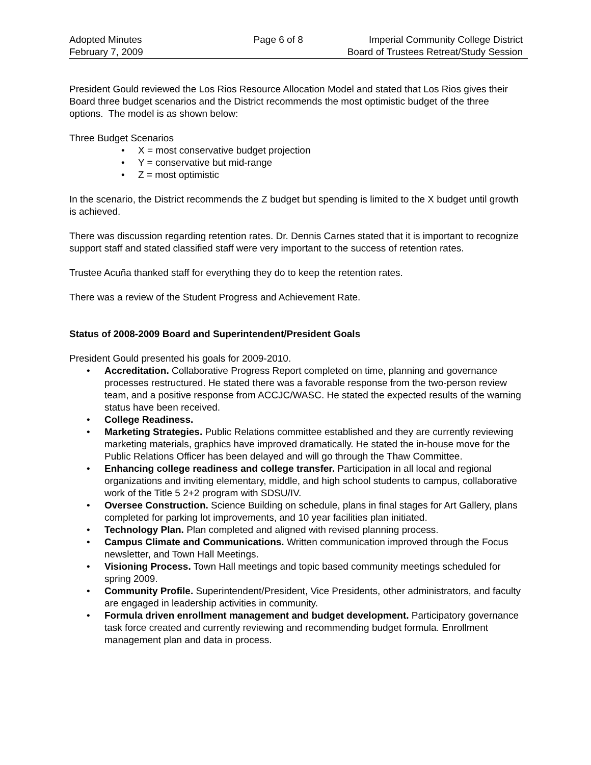Adopted Minutes
February 7, 2009
Page 6 of 8 Imperial Community College District
Board of Trustees Retreat/Study Session
President Gould reviewed the Los Rios Resource Allocation Model and stated that Los Rios gives their Board three budget scenarios and the District recommends the most optimistic budget of the three options. The model is as shown below:
Three Budget Scenarios
• X = most conservative budget projection
• Y = conservative but mid-range
• Z = most optimistic
In the scenario, the District recommends the Z budget but spending is limited to the X budget until growth is achieved.
There was discussion regarding retention rates. Dr. Dennis Carnes stated that it is important to recognize support staff and stated classified staff were very important to the success of retention rates.
Trustee Acuña thanked staff for everything they do to keep the retention rates.
There was a review of the Student Progress and Achievement Rate.
Status of 2008-2009 Board and Superintendent/President Goals
President Gould presented his goals for 2009-2010.
• Accreditation. Collaborative Progress Report completed on time, planning and governance processes restructured. He stated there was a favorable response from the two-person review team, and a positive response from ACCJC/WASC. He stated the expected results of the warning status have been received.
• College Readiness.
• Marketing Strategies. Public Relations committee established and they are currently reviewing marketing materials, graphics have improved dramatically. He stated the in-house move for the Public Relations Officer has been delayed and will go through the Thaw Committee.
• Enhancing college readiness and college transfer. Participation in all local and regional organizations and inviting elementary, middle, and high school students to campus, collaborative work of the Title 5 2+2 program with SDSU/IV.
• Oversee Construction. Science Building on schedule, plans in final stages for Art Gallery, plans completed for parking lot improvements, and 10 year facilities plan initiated.
• Technology Plan. Plan completed and aligned with revised planning process.
• Campus Climate and Communications. Written communication improved through the Focus newsletter, and Town Hall Meetings.
• Visioning Process. Town Hall meetings and topic based community meetings scheduled for spring 2009.
• Community Profile. Superintendent/President, Vice Presidents, other administrators, and faculty are engaged in leadership activities in community.
• Formula driven enrollment management and budget development. Participatory governance task force created and currently reviewing and recommending budget formula. Enrollment management plan and data in process.